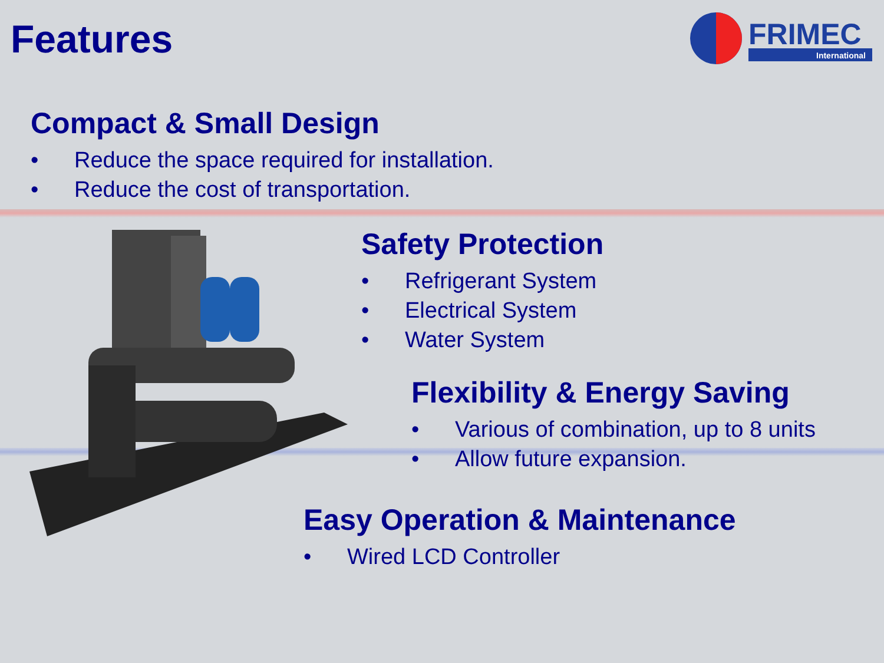Features
FRIMEC
International
Compact & Small Design
• Reduce the space required for installation.
• Reduce the cost of transportation.
Safety Protection
• Refrigerant System
• Electrical System
• Water System
Flexibility & Energy Saving
• Various of combination, up to 8 units
• Allow future expansion.
Easy Operation & Maintenance
• Wired LCD Controller